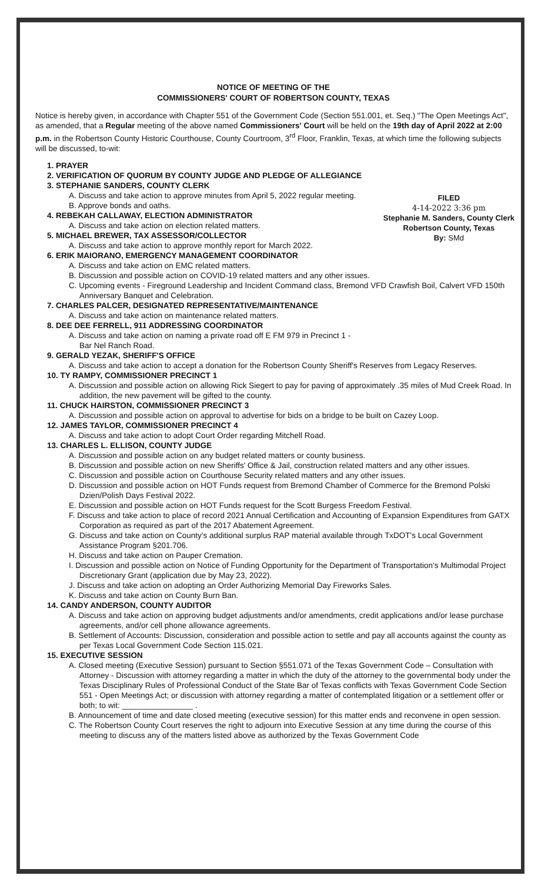NOTICE OF MEETING OF THE
COMMISSIONERS' COURT OF ROBERTSON COUNTY, TEXAS
Notice is hereby given, in accordance with Chapter 551 of the Government Code (Section 551.001, et. Seq.) "The Open Meetings Act", as amended, that a Regular meeting of the above named Commissioners' Court will be held on the 19th day of April 2022 at 2:00 p.m. in the Robertson County Historic Courthouse, County Courtroom, 3<sup>rd</sup> Floor, Franklin, Texas, at which time the following subjects will be discussed, to-wit:
FILED
4-14-2022 3:36 pm
Stephanie M. Sanders, County Clerk
Robertson County, Texas
By: SMd
1. PRAYER
2. VERIFICATION OF QUORUM BY COUNTY JUDGE AND PLEDGE OF ALLEGIANCE
3. STEPHANIE SANDERS, COUNTY CLERK
A. Discuss and take action to approve minutes from April 5, 2022 regular meeting.
B. Approve bonds and oaths.
4. REBEKAH CALLAWAY, ELECTION ADMINISTRATOR
A. Discuss and take action on election related matters.
5. MICHAEL BREWER, TAX ASSESSOR/COLLECTOR
A. Discuss and take action to approve monthly report for March 2022.
6. ERIK MAIORANO, EMERGENCY MANAGEMENT COORDINATOR
A. Discuss and take action on EMC related matters.
B. Discussion and possible action on COVID-19 related matters and any other issues.
C. Upcoming events - Fireground Leadership and Incident Command class, Bremond VFD Crawfish Boil, Calvert VFD 150th Anniversary Banquet and Celebration.
7. CHARLES PALCER, DESIGNATED REPRESENTATIVE/MAINTENANCE
A. Discuss and take action on maintenance related matters.
8. DEE DEE FERRELL, 911 ADDRESSING COORDINATOR
A. Discuss and take action on naming a private road off E FM 979 in Precinct 1 -
Bar Nel Ranch Road.
9. GERALD YEZAK, SHERIFF'S OFFICE
A. Discuss and take action to accept a donation for the Robertson County Sheriff's Reserves from Legacy Reserves.
10. TY RAMPY, COMMISSIONER PRECINCT 1
A. Discussion and possible action on allowing Rick Siegert to pay for paving of approximately .35 miles of Mud Creek Road. In addition, the new pavement will be gifted to the county.
11. CHUCK HAIRSTON, COMMISSIONER PRECINCT 3
A. Discussion and possible action on approval to advertise for bids on a bridge to be built on Cazey Loop.
12. JAMES TAYLOR, COMMISSIONER PRECINCT 4
A. Discuss and take action to adopt Court Order regarding Mitchell Road.
13. CHARLES L. ELLISON, COUNTY JUDGE
A. Discussion and possible action on any budget related matters or county business.
B. Discussion and possible action on new Sheriffs' Office & Jail, construction related matters and any other issues.
C. Discussion and possible action on Courthouse Security related matters and any other issues.
D. Discussion and possible action on HOT Funds request from Bremond Chamber of Commerce for the Bremond Polski Dzien/Polish Days Festival 2022.
E. Discussion and possible action on HOT Funds request for the Scott Burgess Freedom Festival.
F. Discuss and take action to place of record 2021 Annual Certification and Accounting of Expansion Expenditures from GATX Corporation as required as part of the 2017 Abatement Agreement.
G. Discuss and take action on County's additional surplus RAP material available through TxDOT's Local Government Assistance Program §201.706.
H. Discuss and take action on Pauper Cremation.
I. Discussion and possible action on Notice of Funding Opportunity for the Department of Transportation's Multimodal Project Discretionary Grant (application due by May 23, 2022).
J. Discuss and take action on adopting an Order Authorizing Memorial Day Fireworks Sales.
K. Discuss and take action on County Burn Ban.
14. CANDY ANDERSON, COUNTY AUDITOR
A. Discuss and take action on approving budget adjustments and/or amendments, credit applications and/or lease purchase agreements, and/or cell phone allowance agreements.
B. Settlement of Accounts: Discussion, consideration and possible action to settle and pay all accounts against the county as per Texas Local Government Code Section 115.021.
15. EXECUTIVE SESSION
A. Closed meeting (Executive Session) pursuant to Section §551.071 of the Texas Government Code – Consultation with Attorney - Discussion with attorney regarding a matter in which the duty of the attorney to the governmental body under the Texas Disciplinary Rules of Professional Conduct of the State Bar of Texas conflicts with Texas Government Code Section 551 - Open Meetings Act; or discussion with attorney regarding a matter of contemplated litigation or a settlement offer or both; to wit: ________________ .
B. Announcement of time and date closed meeting (executive session) for this matter ends and reconvene in open session.
C. The Robertson County Court reserves the right to adjourn into Executive Session at any time during the course of this meeting to discuss any of the matters listed above as authorized by the Texas Government Code